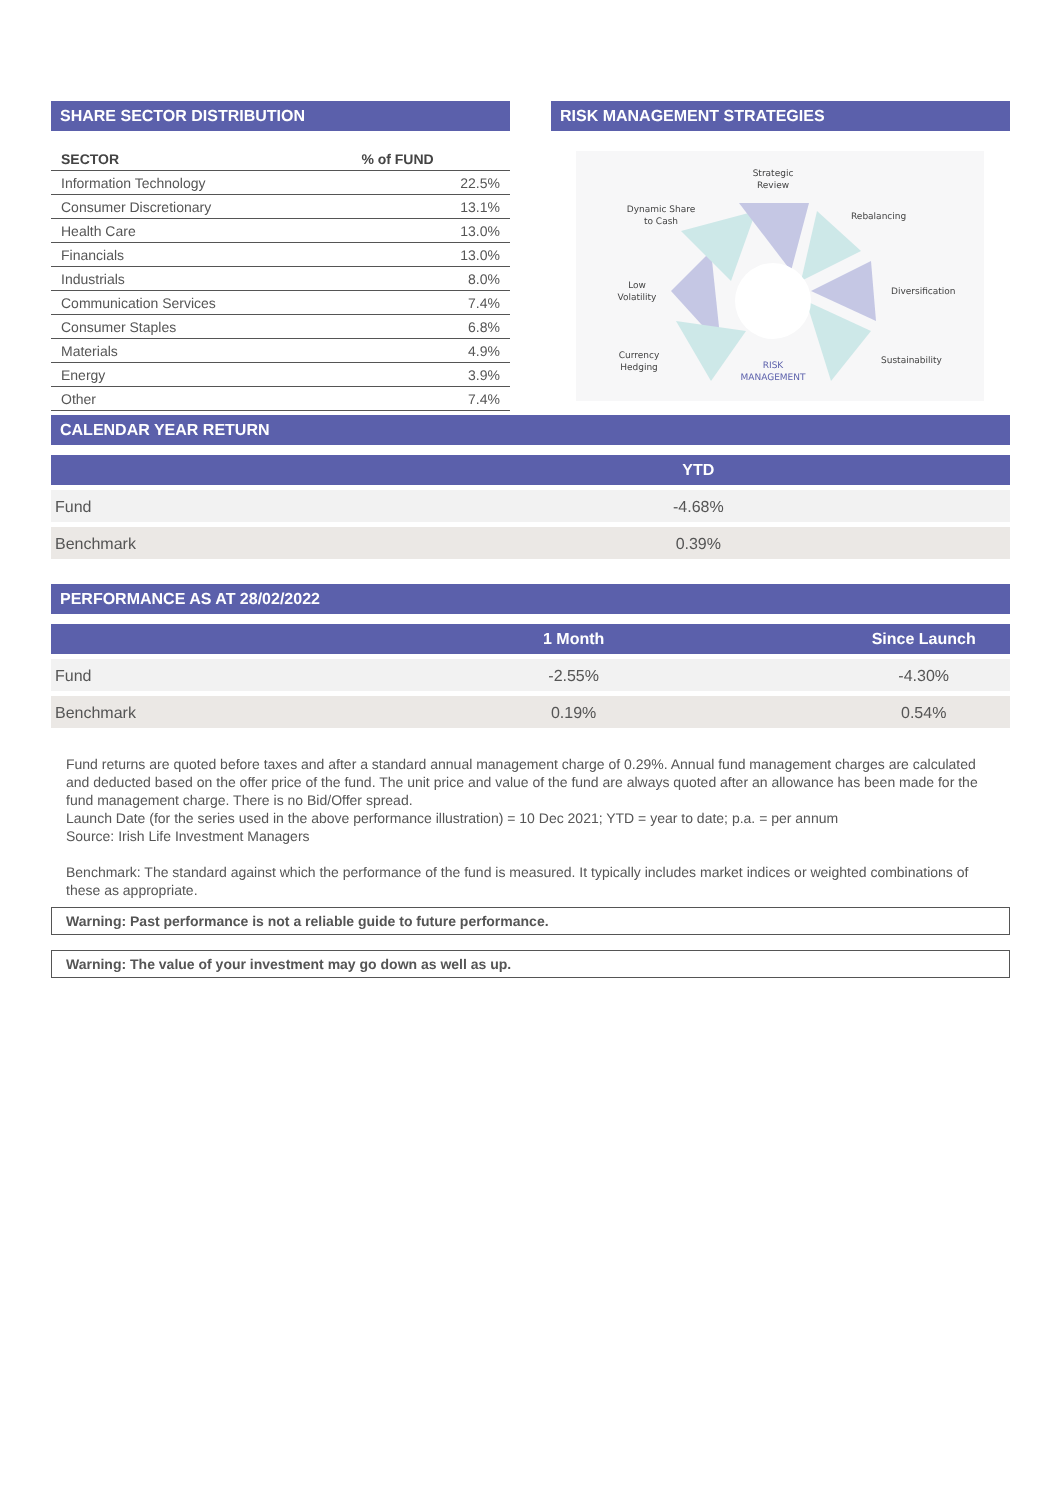SHARE SECTOR DISTRIBUTION
| SECTOR | % of FUND |
| --- | --- |
| Information Technology | 22.5% |
| Consumer Discretionary | 13.1% |
| Health Care | 13.0% |
| Financials | 13.0% |
| Industrials | 8.0% |
| Communication Services | 7.4% |
| Consumer Staples | 6.8% |
| Materials | 4.9% |
| Energy | 3.9% |
| Other | 7.4% |
RISK MANAGEMENT STRATEGIES
Strategic
Review
Dynamic Share
to Cash
Rebalancing
Low
Volatility
Diversification
Currency
Hedging
Sustainability
RISK
MANAGEMENT
CALENDAR YEAR RETURN
| | YTD |
| --- | --- |
| Fund | -4.68% |
| Benchmark | 0.39% |
PERFORMANCE AS AT 28/02/2022
| | 1 Month | Since Launch |
| --- | --- | --- |
| Fund | -2.55% | -4.30% |
| Benchmark | 0.19% | 0.54% |
Fund returns are quoted before taxes and after a standard annual management charge of 0.29%. Annual fund management charges are calculated and deducted based on the offer price of the fund. The unit price and value of the fund are always quoted after an allowance has been made for the fund management charge. There is no Bid/Offer spread.
Launch Date (for the series used in the above performance illustration) = 10 Dec 2021; YTD = year to date; p.a. = per annum
Source: Irish Life Investment Managers
Benchmark: The standard against which the performance of the fund is measured. It typically includes market indices or weighted combinations of these as appropriate.
Warning: Past performance is not a reliable guide to future performance.
Warning: The value of your investment may go down as well as up.